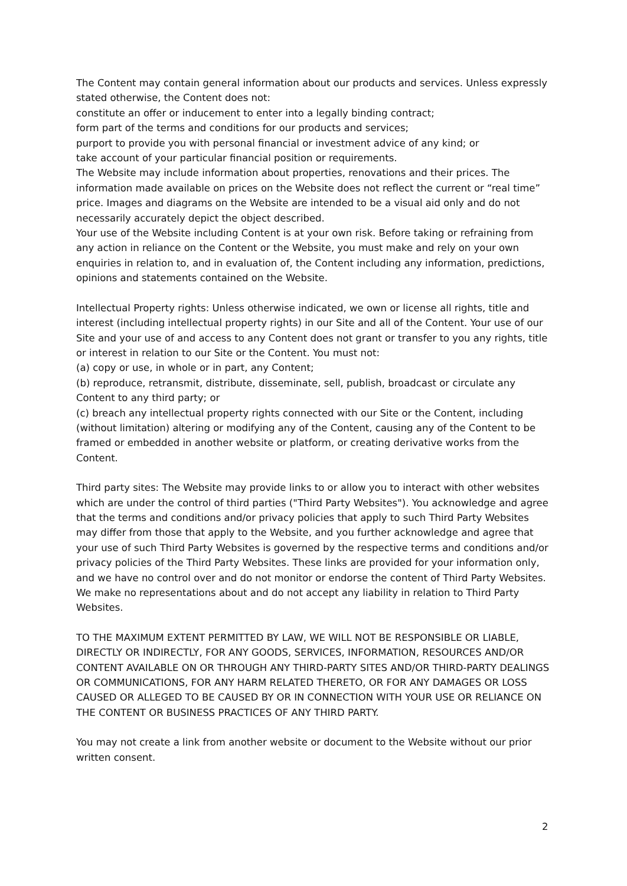The Content may contain general information about our products and services. Unless expressly stated otherwise, the Content does not:
constitute an offer or inducement to enter into a legally binding contract;
form part of the terms and conditions for our products and services;
purport to provide you with personal financial or investment advice of any kind; or
take account of your particular financial position or requirements.
The Website may include information about properties, renovations and their prices. The information made available on prices on the Website does not reflect the current or “real time” price. Images and diagrams on the Website are intended to be a visual aid only and do not necessarily accurately depict the object described.
Your use of the Website including Content is at your own risk. Before taking or refraining from any action in reliance on the Content or the Website, you must make and rely on your own enquiries in relation to, and in evaluation of, the Content including any information, predictions, opinions and statements contained on the Website.
Intellectual Property rights: Unless otherwise indicated, we own or license all rights, title and interest (including intellectual property rights) in our Site and all of the Content. Your use of our Site and your use of and access to any Content does not grant or transfer to you any rights, title or interest in relation to our Site or the Content. You must not:
(a) copy or use, in whole or in part, any Content;
(b) reproduce, retransmit, distribute, disseminate, sell, publish, broadcast or circulate any Content to any third party; or
(c) breach any intellectual property rights connected with our Site or the Content, including (without limitation) altering or modifying any of the Content, causing any of the Content to be framed or embedded in another website or platform, or creating derivative works from the Content.
Third party sites: The Website may provide links to or allow you to interact with other websites which are under the control of third parties ("Third Party Websites"). You acknowledge and agree that the terms and conditions and/or privacy policies that apply to such Third Party Websites may differ from those that apply to the Website, and you further acknowledge and agree that your use of such Third Party Websites is governed by the respective terms and conditions and/or privacy policies of the Third Party Websites. These links are provided for your information only, and we have no control over and do not monitor or endorse the content of Third Party Websites. We make no representations about and do not accept any liability in relation to Third Party Websites.
TO THE MAXIMUM EXTENT PERMITTED BY LAW, WE WILL NOT BE RESPONSIBLE OR LIABLE, DIRECTLY OR INDIRECTLY, FOR ANY GOODS, SERVICES, INFORMATION, RESOURCES AND/OR CONTENT AVAILABLE ON OR THROUGH ANY THIRD-PARTY SITES AND/OR THIRD-PARTY DEALINGS OR COMMUNICATIONS, FOR ANY HARM RELATED THERETO, OR FOR ANY DAMAGES OR LOSS CAUSED OR ALLEGED TO BE CAUSED BY OR IN CONNECTION WITH YOUR USE OR RELIANCE ON THE CONTENT OR BUSINESS PRACTICES OF ANY THIRD PARTY.
You may not create a link from another website or document to the Website without our prior written consent.
2